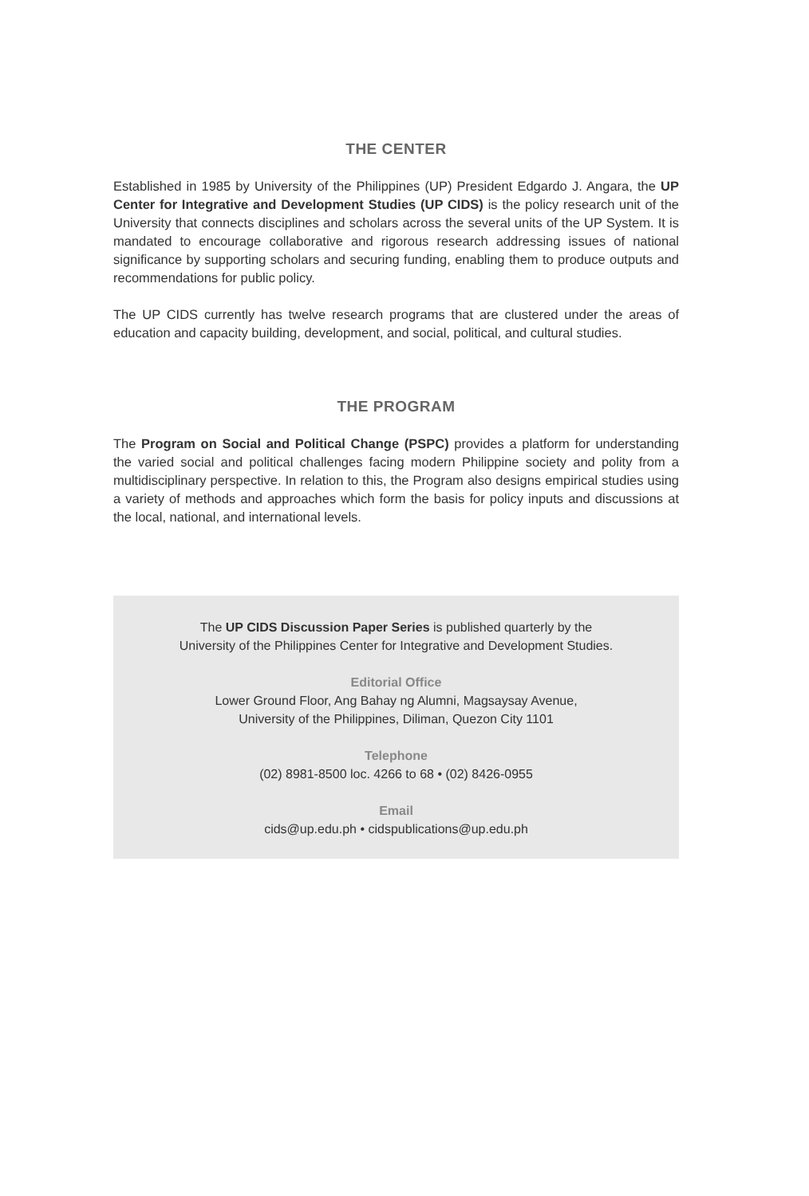THE CENTER
Established in 1985 by University of the Philippines (UP) President Edgardo J. Angara, the UP Center for Integrative and Development Studies (UP CIDS) is the policy research unit of the University that connects disciplines and scholars across the several units of the UP System. It is mandated to encourage collaborative and rigorous research addressing issues of national significance by supporting scholars and securing funding, enabling them to produce outputs and recommendations for public policy.
The UP CIDS currently has twelve research programs that are clustered under the areas of education and capacity building, development, and social, political, and cultural studies.
THE PROGRAM
The Program on Social and Political Change (PSPC) provides a platform for understanding the varied social and political challenges facing modern Philippine society and polity from a multidisciplinary perspective. In relation to this, the Program also designs empirical studies using a variety of methods and approaches which form the basis for policy inputs and discussions at the local, national, and international levels.
The UP CIDS Discussion Paper Series is published quarterly by the
University of the Philippines Center for Integrative and Development Studies.
Editorial Office
Lower Ground Floor, Ang Bahay ng Alumni, Magsaysay Avenue,
University of the Philippines, Diliman, Quezon City 1101
Telephone
(02) 8981-8500 loc. 4266 to 68 • (02) 8426-0955
Email
cids@up.edu.ph • cidspublications@up.edu.ph